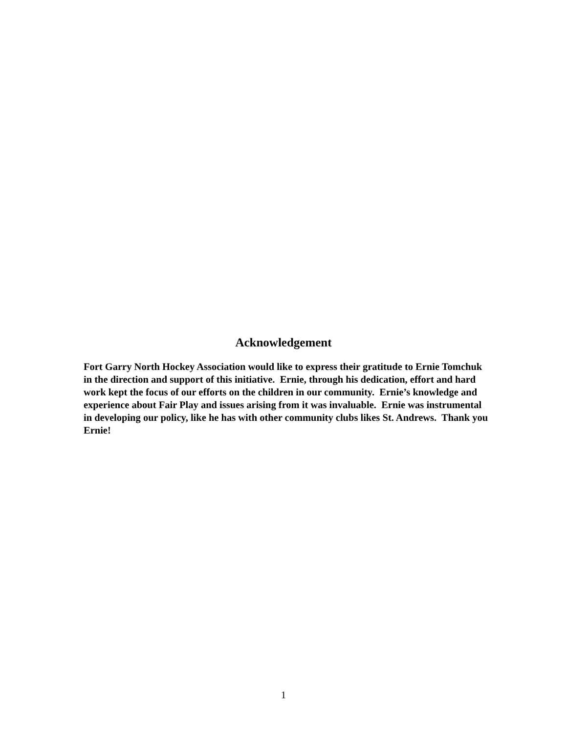Acknowledgement
Fort Garry North Hockey Association would like to express their gratitude to Ernie Tomchuk in the direction and support of this initiative. Ernie, through his dedication, effort and hard work kept the focus of our efforts on the children in our community. Ernie’s knowledge and experience about Fair Play and issues arising from it was invaluable. Ernie was instrumental in developing our policy, like he has with other community clubs likes St. Andrews. Thank you Ernie!
1